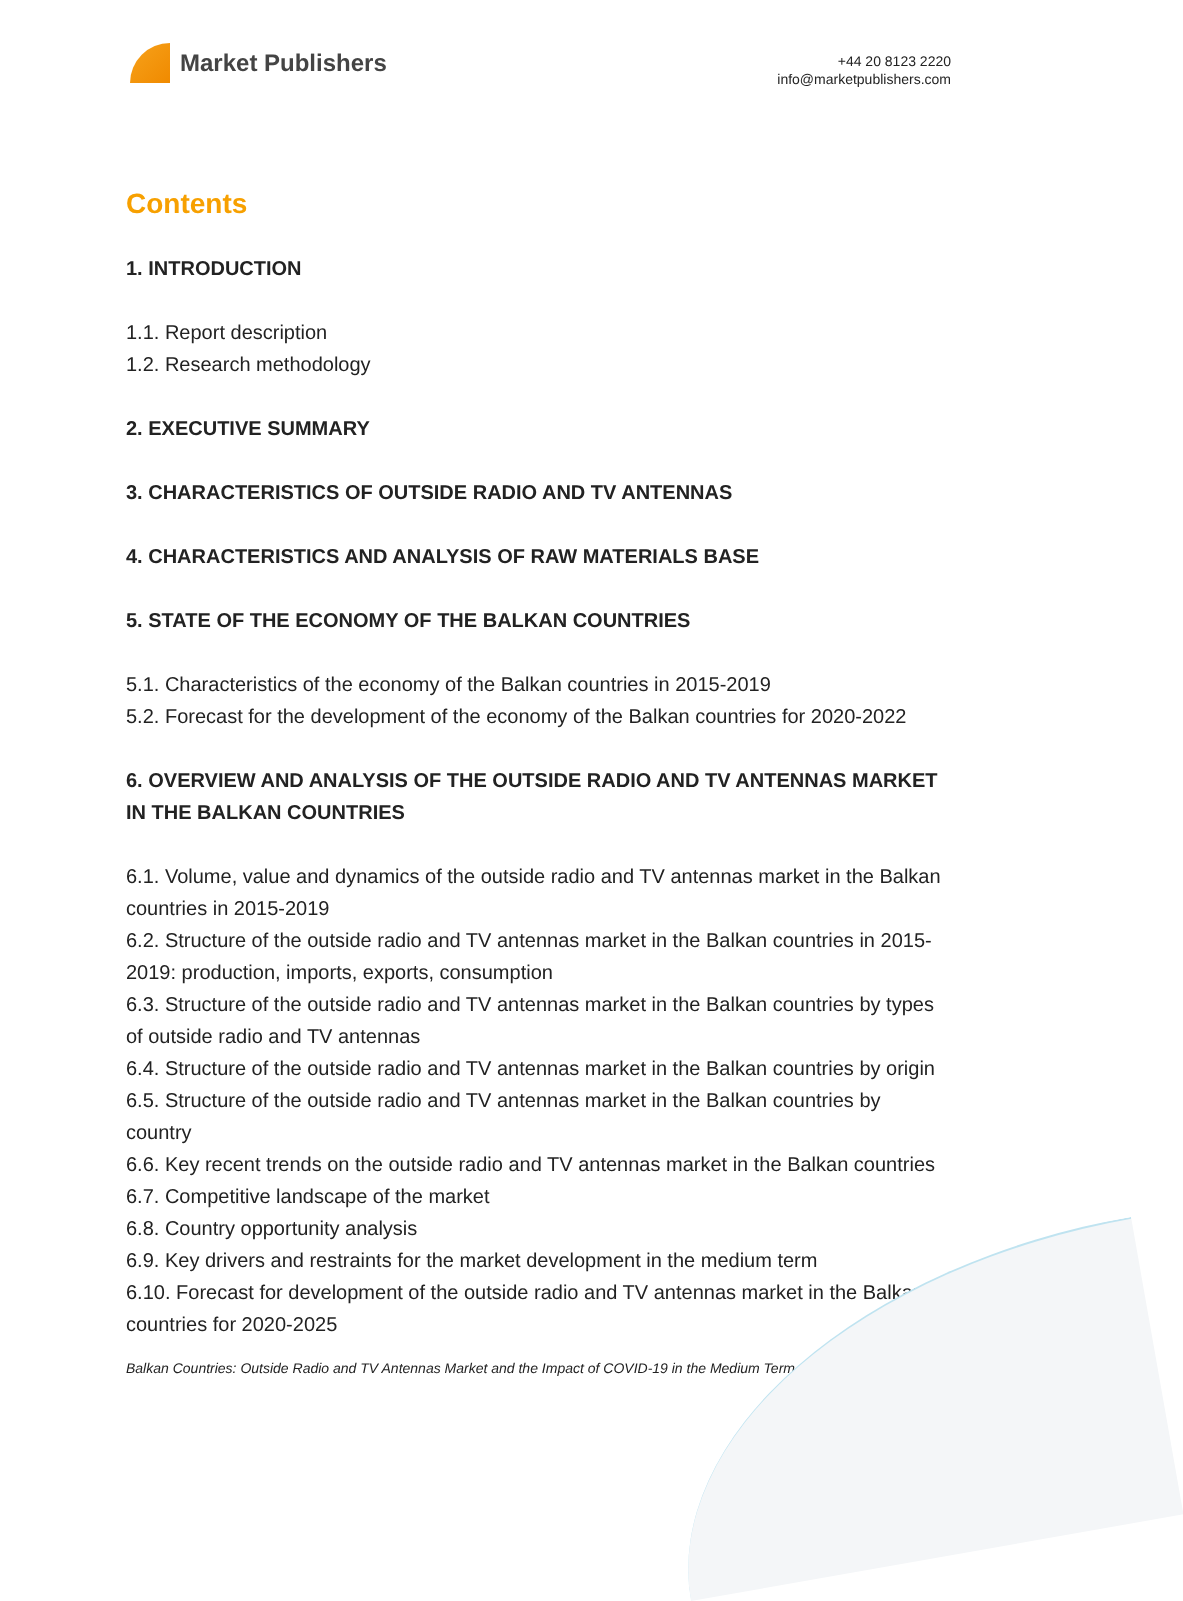Market Publishers
+44 20 8123 2220
info@marketpublishers.com
Contents
1. INTRODUCTION
1.1. Report description
1.2. Research methodology
2. EXECUTIVE SUMMARY
3. CHARACTERISTICS OF OUTSIDE RADIO AND TV ANTENNAS
4. CHARACTERISTICS AND ANALYSIS OF RAW MATERIALS BASE
5. STATE OF THE ECONOMY OF THE BALKAN COUNTRIES
5.1. Characteristics of the economy of the Balkan countries in 2015-2019
5.2. Forecast for the development of the economy of the Balkan countries for 2020-2022
6. OVERVIEW AND ANALYSIS OF THE OUTSIDE RADIO AND TV ANTENNAS MARKET IN THE BALKAN COUNTRIES
6.1. Volume, value and dynamics of the outside radio and TV antennas market in the Balkan countries in 2015-2019
6.2. Structure of the outside radio and TV antennas market in the Balkan countries in 2015-2019: production, imports, exports, consumption
6.3. Structure of the outside radio and TV antennas market in the Balkan countries by types of outside radio and TV antennas
6.4. Structure of the outside radio and TV antennas market in the Balkan countries by origin
6.5. Structure of the outside radio and TV antennas market in the Balkan countries by country
6.6. Key recent trends on the outside radio and TV antennas market in the Balkan countries
6.7. Competitive landscape of the market
6.8. Country opportunity analysis
6.9. Key drivers and restraints for the market development in the medium term
6.10. Forecast for development of the outside radio and TV antennas market in the Balkan countries for 2020-2025
Balkan Countries: Outside Radio and TV Antennas Market and the Impact of COVID-19 in the Medium Term